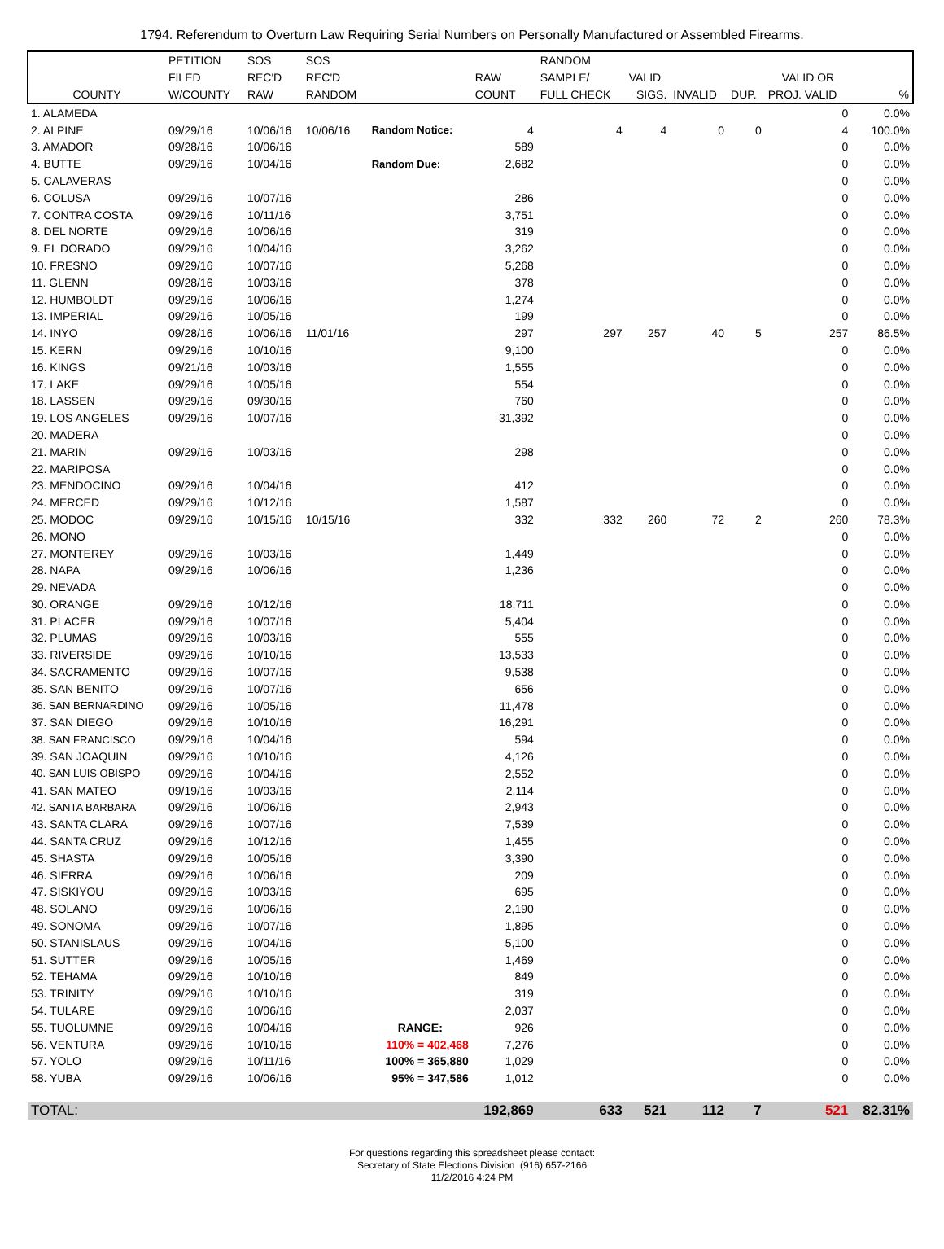1794. Referendum to Overturn Law Requiring Serial Numbers on Personally Manufactured or Assembled Firearms.
| | PETITION | SOS | SOS | | | RANDOM | | | | | |
| --- | --- | --- | --- | --- | --- | --- | --- | --- | --- | --- | --- |
| | FILED | REC'D | REC'D | | RAW | SAMPLE/ | VALID | | | VALID OR | |
| COUNTY | W/COUNTY | RAW | RANDOM | | COUNT | FULL CHECK | SIGS. | INVALID | DUP. | PROJ. VALID | % |
| 1. ALAMEDA | | | | | | | | | | 0 | 0.0% |
| 2. ALPINE | 09/29/16 | 10/06/16 | 10/06/16 | Random Notice: | 4 | 4 | 4 | 0 | 0 | 4 | 100.0% |
| 3. AMADOR | 09/28/16 | 10/06/16 | | | 589 | | | | | 0 | 0.0% |
| 4. BUTTE | 09/29/16 | 10/04/16 | | Random Due: | 2,682 | | | | | 0 | 0.0% |
| 5. CALAVERAS | | | | | | | | | | 0 | 0.0% |
| 6. COLUSA | 09/29/16 | 10/07/16 | | | 286 | | | | | 0 | 0.0% |
| 7. CONTRA COSTA | 09/29/16 | 10/11/16 | | | 3,751 | | | | | 0 | 0.0% |
| 8. DEL NORTE | 09/29/16 | 10/06/16 | | | 319 | | | | | 0 | 0.0% |
| 9. EL DORADO | 09/29/16 | 10/04/16 | | | 3,262 | | | | | 0 | 0.0% |
| 10. FRESNO | 09/29/16 | 10/07/16 | | | 5,268 | | | | | 0 | 0.0% |
| 11. GLENN | 09/28/16 | 10/03/16 | | | 378 | | | | | 0 | 0.0% |
| 12. HUMBOLDT | 09/29/16 | 10/06/16 | | | 1,274 | | | | | 0 | 0.0% |
| 13. IMPERIAL | 09/29/16 | 10/05/16 | | | 199 | | | | | 0 | 0.0% |
| 14. INYO | 09/28/16 | 10/06/16 | 11/01/16 | | 297 | 297 | 257 | 40 | 5 | 257 | 86.5% |
| 15. KERN | 09/29/16 | 10/10/16 | | | 9,100 | | | | | 0 | 0.0% |
| 16. KINGS | 09/21/16 | 10/03/16 | | | 1,555 | | | | | 0 | 0.0% |
| 17. LAKE | 09/29/16 | 10/05/16 | | | 554 | | | | | 0 | 0.0% |
| 18. LASSEN | 09/29/16 | 09/30/16 | | | 760 | | | | | 0 | 0.0% |
| 19. LOS ANGELES | 09/29/16 | 10/07/16 | | | 31,392 | | | | | 0 | 0.0% |
| 20. MADERA | | | | | | | | | | 0 | 0.0% |
| 21. MARIN | 09/29/16 | 10/03/16 | | | 298 | | | | | 0 | 0.0% |
| 22. MARIPOSA | | | | | | | | | | 0 | 0.0% |
| 23. MENDOCINO | 09/29/16 | 10/04/16 | | | 412 | | | | | 0 | 0.0% |
| 24. MERCED | 09/29/16 | 10/12/16 | | | 1,587 | | | | | 0 | 0.0% |
| 25. MODOC | 09/29/16 | 10/15/16 | 10/15/16 | | 332 | 332 | 260 | 72 | 2 | 260 | 78.3% |
| 26. MONO | | | | | | | | | | 0 | 0.0% |
| 27. MONTEREY | 09/29/16 | 10/03/16 | | | 1,449 | | | | | 0 | 0.0% |
| 28. NAPA | 09/29/16 | 10/06/16 | | | 1,236 | | | | | 0 | 0.0% |
| 29. NEVADA | | | | | | | | | | 0 | 0.0% |
| 30. ORANGE | 09/29/16 | 10/12/16 | | | 18,711 | | | | | 0 | 0.0% |
| 31. PLACER | 09/29/16 | 10/07/16 | | | 5,404 | | | | | 0 | 0.0% |
| 32. PLUMAS | 09/29/16 | 10/03/16 | | | 555 | | | | | 0 | 0.0% |
| 33. RIVERSIDE | 09/29/16 | 10/10/16 | | | 13,533 | | | | | 0 | 0.0% |
| 34. SACRAMENTO | 09/29/16 | 10/07/16 | | | 9,538 | | | | | 0 | 0.0% |
| 35. SAN BENITO | 09/29/16 | 10/07/16 | | | 656 | | | | | 0 | 0.0% |
| 36. SAN BERNARDINO | 09/29/16 | 10/05/16 | | | 11,478 | | | | | 0 | 0.0% |
| 37. SAN DIEGO | 09/29/16 | 10/10/16 | | | 16,291 | | | | | 0 | 0.0% |
| 38. SAN FRANCISCO | 09/29/16 | 10/04/16 | | | 594 | | | | | 0 | 0.0% |
| 39. SAN JOAQUIN | 09/29/16 | 10/10/16 | | | 4,126 | | | | | 0 | 0.0% |
| 40. SAN LUIS OBISPO | 09/29/16 | 10/04/16 | | | 2,552 | | | | | 0 | 0.0% |
| 41. SAN MATEO | 09/19/16 | 10/03/16 | | | 2,114 | | | | | 0 | 0.0% |
| 42. SANTA BARBARA | 09/29/16 | 10/06/16 | | | 2,943 | | | | | 0 | 0.0% |
| 43. SANTA CLARA | 09/29/16 | 10/07/16 | | | 7,539 | | | | | 0 | 0.0% |
| 44. SANTA CRUZ | 09/29/16 | 10/12/16 | | | 1,455 | | | | | 0 | 0.0% |
| 45. SHASTA | 09/29/16 | 10/05/16 | | | 3,390 | | | | | 0 | 0.0% |
| 46. SIERRA | 09/29/16 | 10/06/16 | | | 209 | | | | | 0 | 0.0% |
| 47. SISKIYOU | 09/29/16 | 10/03/16 | | | 695 | | | | | 0 | 0.0% |
| 48. SOLANO | 09/29/16 | 10/06/16 | | | 2,190 | | | | | 0 | 0.0% |
| 49. SONOMA | 09/29/16 | 10/07/16 | | | 1,895 | | | | | 0 | 0.0% |
| 50. STANISLAUS | 09/29/16 | 10/04/16 | | | 5,100 | | | | | 0 | 0.0% |
| 51. SUTTER | 09/29/16 | 10/05/16 | | | 1,469 | | | | | 0 | 0.0% |
| 52. TEHAMA | 09/29/16 | 10/10/16 | | | 849 | | | | | 0 | 0.0% |
| 53. TRINITY | 09/29/16 | 10/10/16 | | | 319 | | | | | 0 | 0.0% |
| 54. TULARE | 09/29/16 | 10/06/16 | | | 2,037 | | | | | 0 | 0.0% |
| 55. TUOLUMNE | 09/29/16 | 10/04/16 | | RANGE: | 926 | | | | | 0 | 0.0% |
| 56. VENTURA | 09/29/16 | 10/10/16 | | 110% = 402,468 | 7,276 | | | | | 0 | 0.0% |
| 57. YOLO | 09/29/16 | 10/11/16 | | 100% = 365,880 | 1,029 | | | | | 0 | 0.0% |
| 58. YUBA | 09/29/16 | 10/06/16 | | 95% = 347,586 | 1,012 | | | | | 0 | 0.0% |
| TOTAL: | | | | | 192,869 | 633 | 521 | 112 | 7 | 521 | 82.31% |
For questions regarding this spreadsheet please contact:
Secretary of State Elections Division (916) 657-2166
11/2/2016 4:24 PM